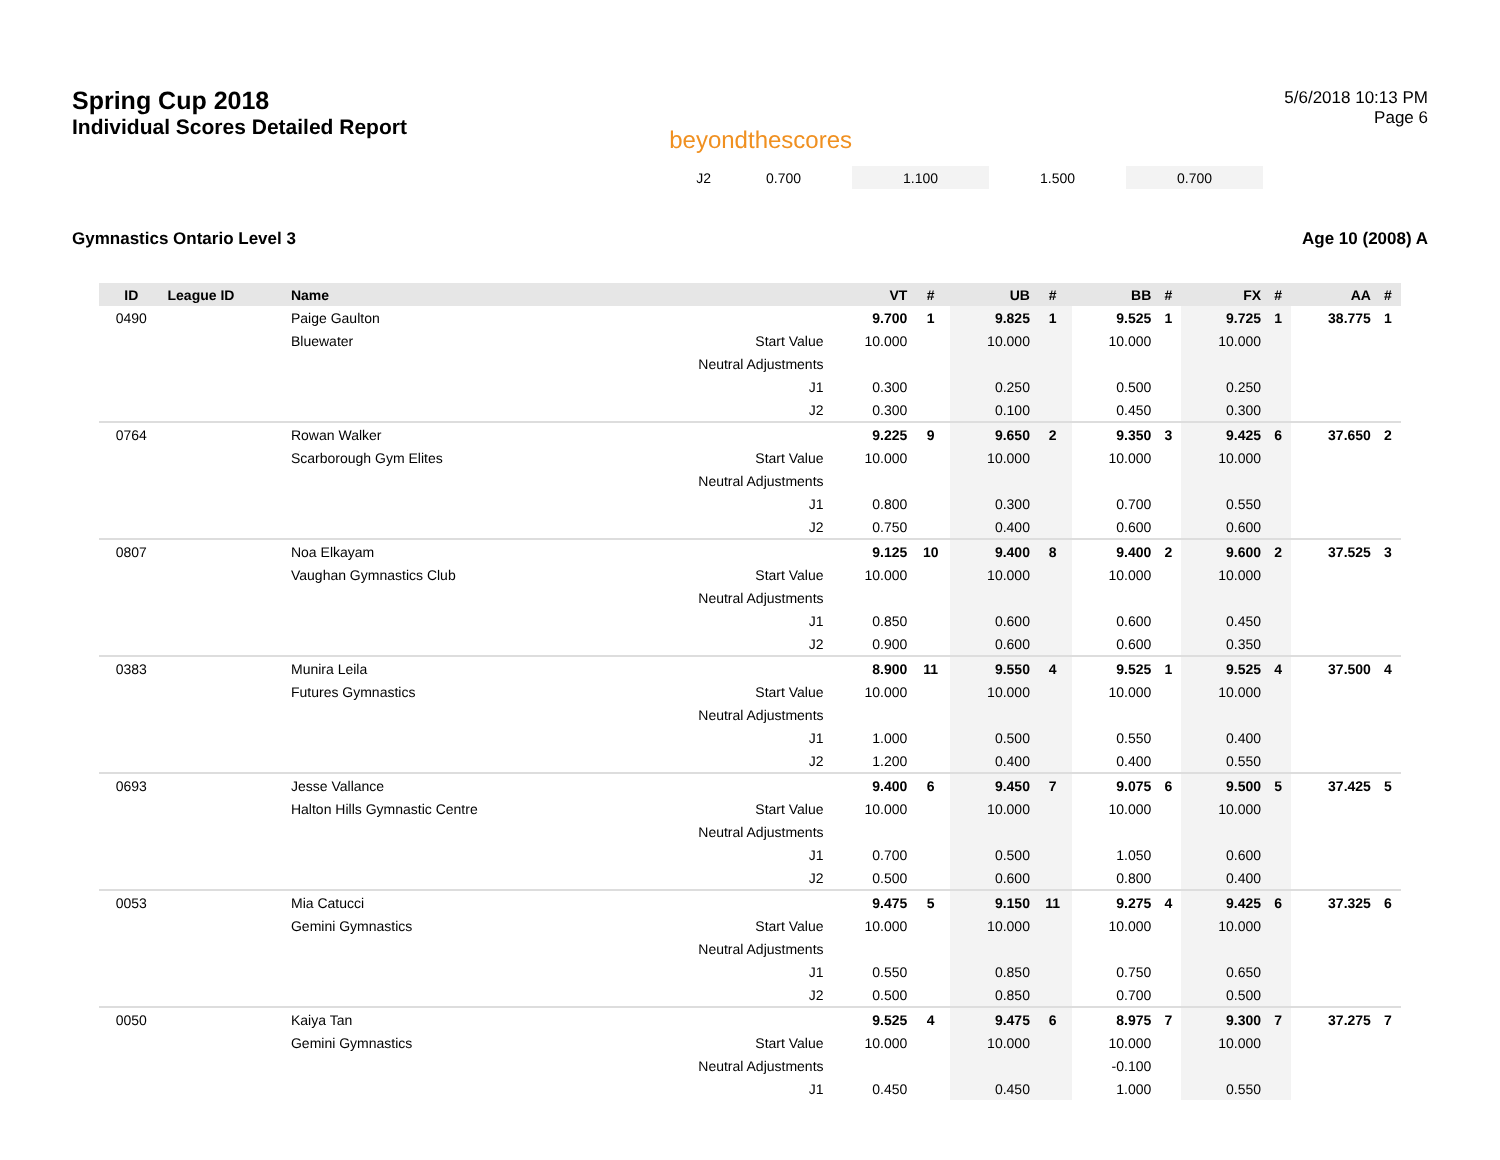Spring Cup 2018
Individual Scores Detailed Report
beyondthescores
5/6/2018 10:13 PM
Page 6
| | J2 | 0.700 | 1.100 | 1.500 | 0.700 | |
Gymnastics Ontario Level 3 Age 10 (2008) A
| ID | League ID | Name | | VT | # | UB | # | BB | # | FX | # | AA | # |
| --- | --- | --- | --- | --- | --- | --- | --- | --- | --- | --- | --- | --- | --- |
| 0490 | | Paige Gaulton | | 9.700 | 1 | 9.825 | 1 | 9.525 | 1 | 9.725 | 1 | 38.775 | 1 |
| | | Bluewater | Start Value | 10.000 | | 10.000 | | 10.000 | | 10.000 | | | |
| | | | Neutral Adjustments | | | | | | | | | | |
| | | | J1 | 0.300 | | 0.250 | | 0.500 | | 0.250 | | | |
| | | | J2 | 0.300 | | 0.100 | | 0.450 | | 0.300 | | | |
| 0764 | | Rowan Walker | | 9.225 | 9 | 9.650 | 2 | 9.350 | 3 | 9.425 | 6 | 37.650 | 2 |
| | | Scarborough Gym Elites | Start Value | 10.000 | | 10.000 | | 10.000 | | 10.000 | | | |
| | | | Neutral Adjustments | | | | | | | | | | |
| | | | J1 | 0.800 | | 0.300 | | 0.700 | | 0.550 | | | |
| | | | J2 | 0.750 | | 0.400 | | 0.600 | | 0.600 | | | |
| 0807 | | Noa Elkayam | | 9.125 | 10 | 9.400 | 8 | 9.400 | 2 | 9.600 | 2 | 37.525 | 3 |
| | | Vaughan Gymnastics Club | Start Value | 10.000 | | 10.000 | | 10.000 | | 10.000 | | | |
| | | | Neutral Adjustments | | | | | | | | | | |
| | | | J1 | 0.850 | | 0.600 | | 0.600 | | 0.450 | | | |
| | | | J2 | 0.900 | | 0.600 | | 0.600 | | 0.350 | | | |
| 0383 | | Munira Leila | | 8.900 | 11 | 9.550 | 4 | 9.525 | 1 | 9.525 | 4 | 37.500 | 4 |
| | | Futures Gymnastics | Start Value | 10.000 | | 10.000 | | 10.000 | | 10.000 | | | |
| | | | Neutral Adjustments | | | | | | | | | | |
| | | | J1 | 1.000 | | 0.500 | | 0.550 | | 0.400 | | | |
| | | | J2 | 1.200 | | 0.400 | | 0.400 | | 0.550 | | | |
| 0693 | | Jesse Vallance | | 9.400 | 6 | 9.450 | 7 | 9.075 | 6 | 9.500 | 5 | 37.425 | 5 |
| | | Halton Hills Gymnastic Centre | Start Value | 10.000 | | 10.000 | | 10.000 | | 10.000 | | | |
| | | | Neutral Adjustments | | | | | | | | | | |
| | | | J1 | 0.700 | | 0.500 | | 1.050 | | 0.600 | | | |
| | | | J2 | 0.500 | | 0.600 | | 0.800 | | 0.400 | | | |
| 0053 | | Mia Catucci | | 9.475 | 5 | 9.150 | 11 | 9.275 | 4 | 9.425 | 6 | 37.325 | 6 |
| | | Gemini Gymnastics | Start Value | 10.000 | | 10.000 | | 10.000 | | 10.000 | | | |
| | | | Neutral Adjustments | | | | | | | | | | |
| | | | J1 | 0.550 | | 0.850 | | 0.750 | | 0.650 | | | |
| | | | J2 | 0.500 | | 0.850 | | 0.700 | | 0.500 | | | |
| 0050 | | Kaiya Tan | | 9.525 | 4 | 9.475 | 6 | 8.975 | 7 | 9.300 | 7 | 37.275 | 7 |
| | | Gemini Gymnastics | Start Value | 10.000 | | 10.000 | | 10.000 | | 10.000 | | | |
| | | | Neutral Adjustments | | | | | -0.100 | | | | | |
| | | | J1 | 0.450 | | 0.450 | | 1.000 | | 0.550 | | | |